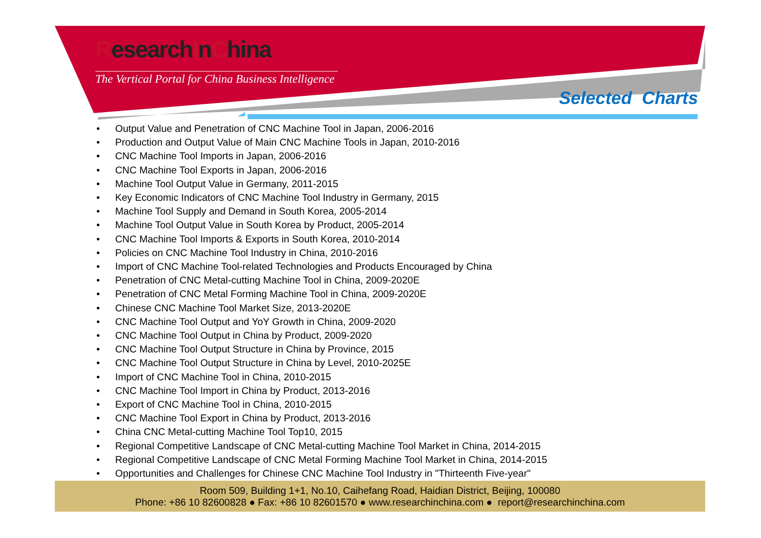ResearchInChina
The Vertical Portal for China Business Intelligence
Selected Charts
• Output Value and Penetration of CNC Machine Tool in Japan, 2006-2016
• Production and Output Value of Main CNC Machine Tools in Japan, 2010-2016
• CNC Machine Tool Imports in Japan, 2006-2016
• CNC Machine Tool Exports in Japan, 2006-2016
• Machine Tool Output Value in Germany, 2011-2015
• Key Economic Indicators of CNC Machine Tool Industry in Germany, 2015
• Machine Tool Supply and Demand in South Korea, 2005-2014
• Machine Tool Output Value in South Korea by Product, 2005-2014
• CNC Machine Tool Imports & Exports in South Korea, 2010-2014
• Policies on CNC Machine Tool Industry in China, 2010-2016
• Import of CNC Machine Tool-related Technologies and Products Encouraged by China
• Penetration of CNC Metal-cutting Machine Tool in China, 2009-2020E
• Penetration of CNC Metal Forming Machine Tool in China, 2009-2020E
• Chinese CNC Machine Tool Market Size, 2013-2020E
• CNC Machine Tool Output and YoY Growth in China, 2009-2020
• CNC Machine Tool Output in China by Product, 2009-2020
• CNC Machine Tool Output Structure in China by Province, 2015
• CNC Machine Tool Output Structure in China by Level, 2010-2025E
• Import of CNC Machine Tool in China, 2010-2015
• CNC Machine Tool Import in China by Product, 2013-2016
• Export of CNC Machine Tool in China, 2010-2015
• CNC Machine Tool Export in China by Product, 2013-2016
• China CNC Metal-cutting Machine Tool Top10, 2015
• Regional Competitive Landscape of CNC Metal-cutting Machine Tool Market in China, 2014-2015
• Regional Competitive Landscape of CNC Metal Forming Machine Tool Market in China, 2014-2015
• Opportunities and Challenges for Chinese CNC Machine Tool Industry in "Thirteenth Five-year"
Room 509, Building 1+1, No.10, Caihefang Road, Haidian District, Beijing, 100080
Phone: +86 10 82600828 ● Fax: +86 10 82601570 ● www.researchinchina.com ● report@researchinchina.com